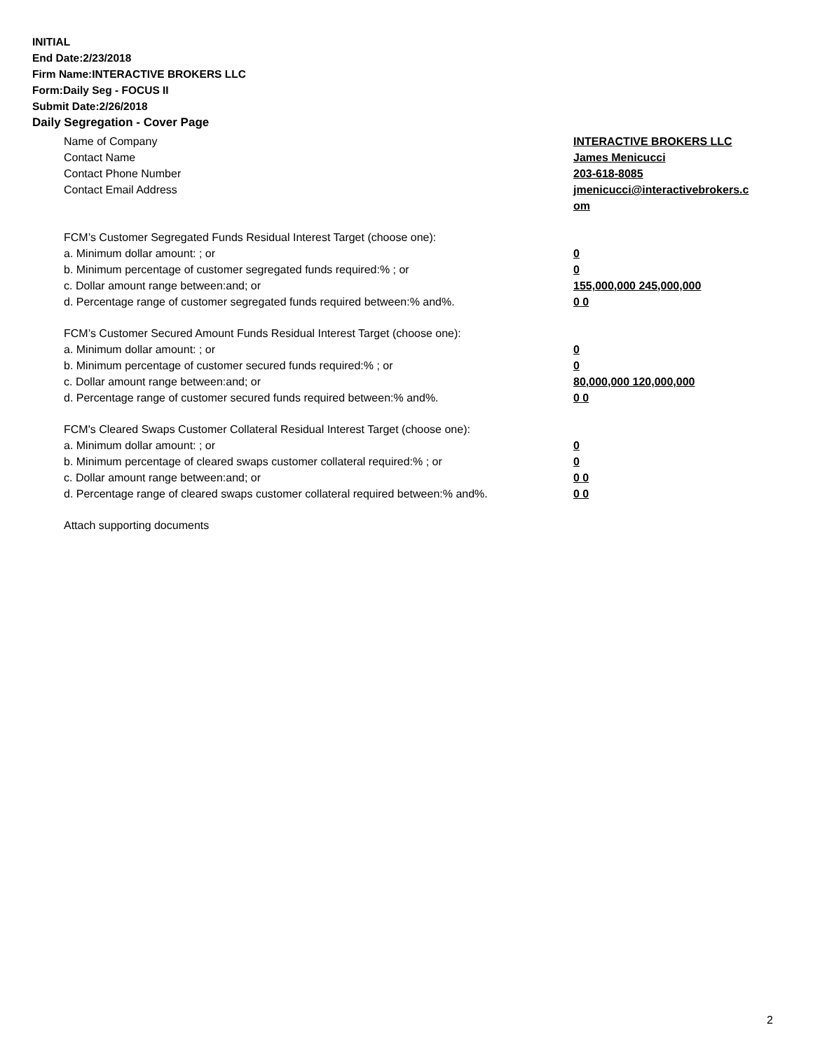INITIAL
End Date:2/23/2018
Firm Name:INTERACTIVE BROKERS LLC
Form:Daily Seg - FOCUS II
Submit Date:2/26/2018
Daily Segregation - Cover Page
Name of Company INTERACTIVE BROKERS LLC
Contact Name James Menicucci
Contact Phone Number 203-618-8085
Contact Email Address jmenicucci@interactivebrokers.c
om
FCM’s Customer Segregated Funds Residual Interest Target (choose one):
a. Minimum dollar amount: ; or 0
b. Minimum percentage of customer segregated funds required:% ; or 0
c. Dollar amount range between:and; or 155,000,000 245,000,000
d. Percentage range of customer segregated funds required between:% and%. 0 0
FCM’s Customer Secured Amount Funds Residual Interest Target (choose one):
a. Minimum dollar amount: ; or 0
b. Minimum percentage of customer secured funds required:% ; or 0
c. Dollar amount range between:and; or 80,000,000 120,000,000
d. Percentage range of customer secured funds required between:% and%. 0 0
FCM's Cleared Swaps Customer Collateral Residual Interest Target (choose one):
a. Minimum dollar amount: ; or 0
b. Minimum percentage of cleared swaps customer collateral required:% ; or 0
c. Dollar amount range between:and; or 0 0
d. Percentage range of cleared swaps customer collateral required between:% and%.
0 0
Attach supporting documents
2